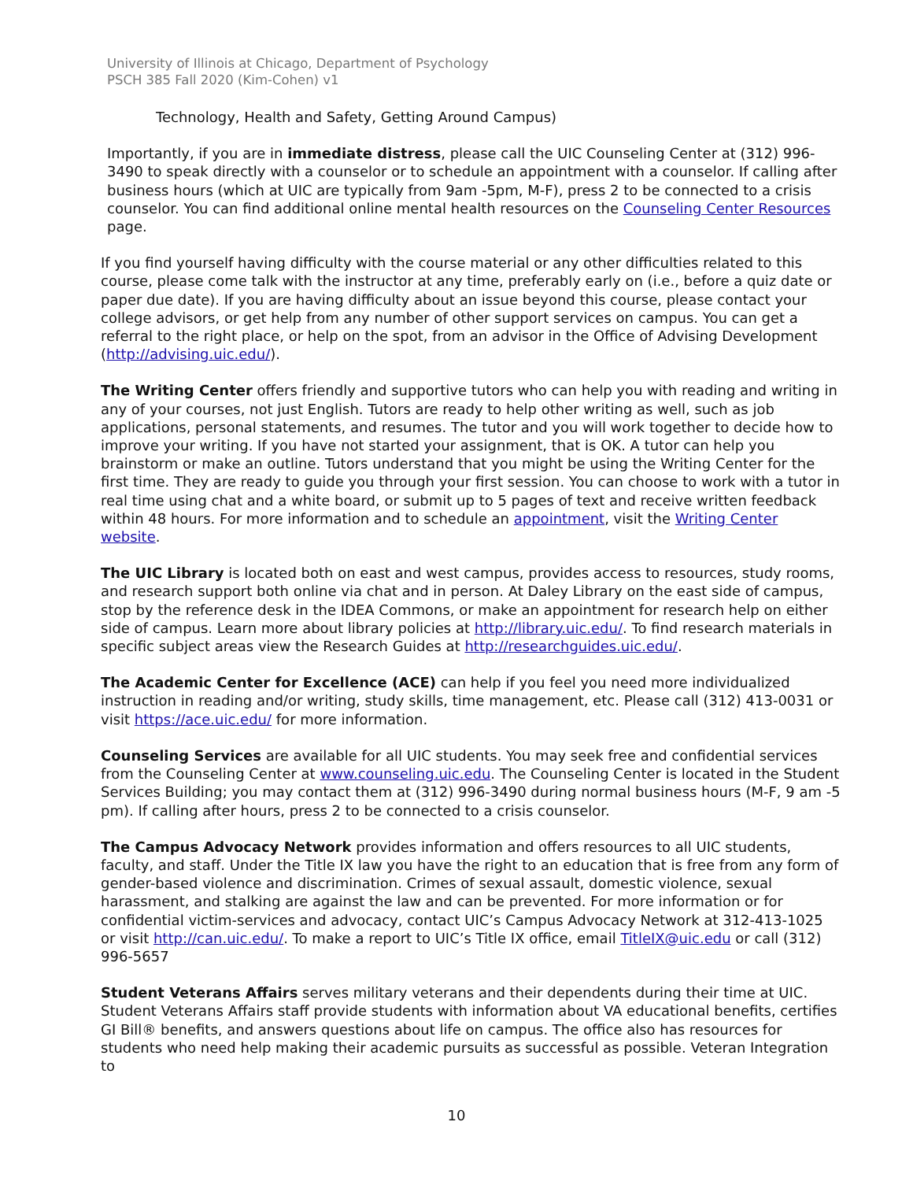University of Illinois at Chicago, Department of Psychology
PSCH 385 Fall 2020 (Kim-Cohen) v1
Technology, Health and Safety, Getting Around Campus)
Importantly, if you are in immediate distress, please call the UIC Counseling Center at (312) 996-3490 to speak directly with a counselor or to schedule an appointment with a counselor. If calling after business hours (which at UIC are typically from 9am -5pm, M-F), press 2 to be connected to a crisis counselor. You can find additional online mental health resources on the Counseling Center Resources page.
If you find yourself having difficulty with the course material or any other difficulties related to this course, please come talk with the instructor at any time, preferably early on (i.e., before a quiz date or paper due date). If you are having difficulty about an issue beyond this course, please contact your college advisors, or get help from any number of other support services on campus. You can get a referral to the right place, or help on the spot, from an advisor in the Office of Advising Development (http://advising.uic.edu/).
The Writing Center offers friendly and supportive tutors who can help you with reading and writing in any of your courses, not just English. Tutors are ready to help other writing as well, such as job applications, personal statements, and resumes. The tutor and you will work together to decide how to improve your writing. If you have not started your assignment, that is OK. A tutor can help you brainstorm or make an outline. Tutors understand that you might be using the Writing Center for the first time. They are ready to guide you through your first session. You can choose to work with a tutor in real time using chat and a white board, or submit up to 5 pages of text and receive written feedback within 48 hours. For more information and to schedule an appointment, visit the Writing Center website.
The UIC Library is located both on east and west campus, provides access to resources, study rooms, and research support both online via chat and in person. At Daley Library on the east side of campus, stop by the reference desk in the IDEA Commons, or make an appointment for research help on either side of campus. Learn more about library policies at http://library.uic.edu/. To find research materials in specific subject areas view the Research Guides at http://researchguides.uic.edu/.
The Academic Center for Excellence (ACE) can help if you feel you need more individualized instruction in reading and/or writing, study skills, time management, etc. Please call (312) 413-0031 or visit https://ace.uic.edu/ for more information.
Counseling Services are available for all UIC students. You may seek free and confidential services from the Counseling Center at www.counseling.uic.edu. The Counseling Center is located in the Student Services Building; you may contact them at (312) 996-3490 during normal business hours (M-F, 9 am -5 pm). If calling after hours, press 2 to be connected to a crisis counselor.
The Campus Advocacy Network provides information and offers resources to all UIC students, faculty, and staff. Under the Title IX law you have the right to an education that is free from any form of gender-based violence and discrimination. Crimes of sexual assault, domestic violence, sexual harassment, and stalking are against the law and can be prevented. For more information or for confidential victim-services and advocacy, contact UIC’s Campus Advocacy Network at 312-413-1025 or visit http://can.uic.edu/. To make a report to UIC’s Title IX office, email TitleIX@uic.edu or call (312) 996-5657
Student Veterans Affairs serves military veterans and their dependents during their time at UIC. Student Veterans Affairs staff provide students with information about VA educational benefits, certifies GI Bill® benefits, and answers questions about life on campus. The office also has resources for students who need help making their academic pursuits as successful as possible. Veteran Integration to
10